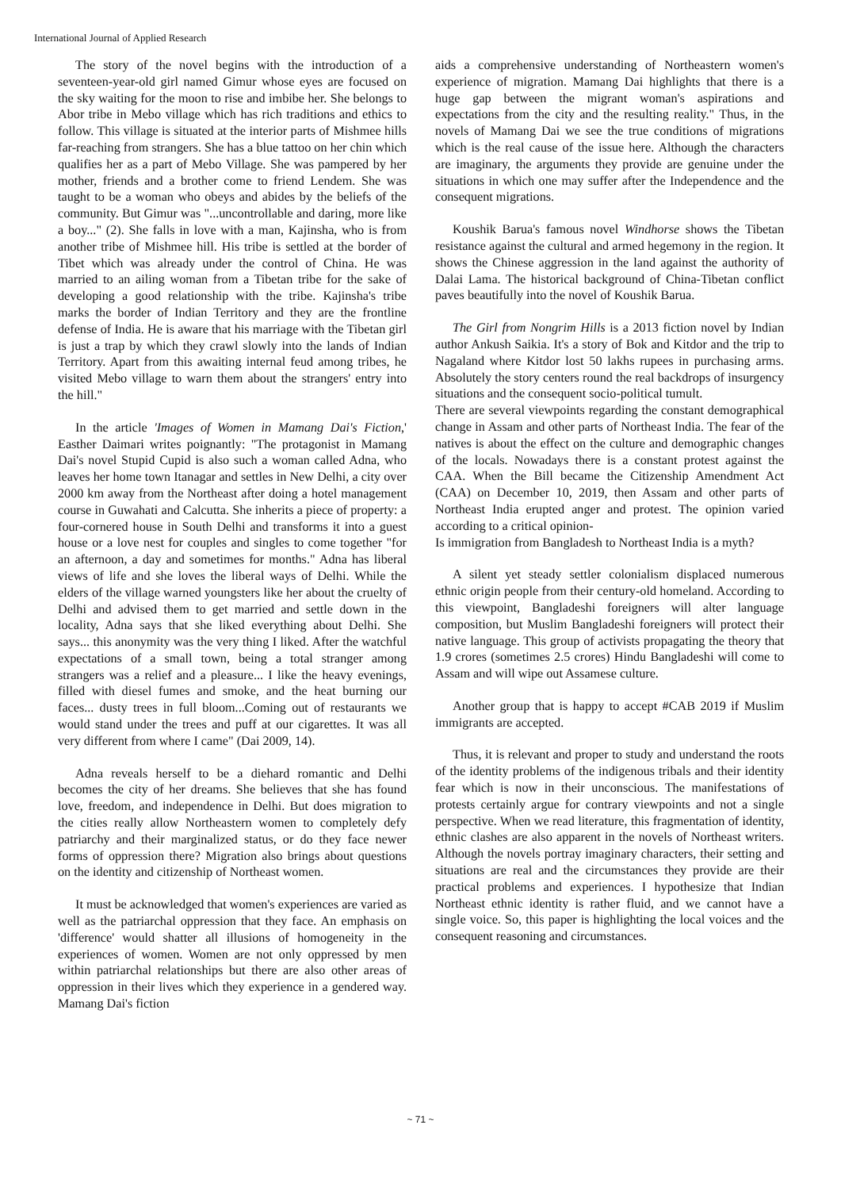International Journal of Applied Research
The story of the novel begins with the introduction of a seventeen-year-old girl named Gimur whose eyes are focused on the sky waiting for the moon to rise and imbibe her. She belongs to Abor tribe in Mebo village which has rich traditions and ethics to follow. This village is situated at the interior parts of Mishmee hills far-reaching from strangers. She has a blue tattoo on her chin which qualifies her as a part of Mebo Village. She was pampered by her mother, friends and a brother come to friend Lendem. She was taught to be a woman who obeys and abides by the beliefs of the community. But Gimur was "...uncontrollable and daring, more like a boy..." (2). She falls in love with a man, Kajinsha, who is from another tribe of Mishmee hill. His tribe is settled at the border of Tibet which was already under the control of China. He was married to an ailing woman from a Tibetan tribe for the sake of developing a good relationship with the tribe. Kajinsha's tribe marks the border of Indian Territory and they are the frontline defense of India. He is aware that his marriage with the Tibetan girl is just a trap by which they crawl slowly into the lands of Indian Territory. Apart from this awaiting internal feud among tribes, he visited Mebo village to warn them about the strangers' entry into the hill."
In the article 'Images of Women in Mamang Dai's Fiction,' Easther Daimari writes poignantly: "The protagonist in Mamang Dai's novel Stupid Cupid is also such a woman called Adna, who leaves her home town Itanagar and settles in New Delhi, a city over 2000 km away from the Northeast after doing a hotel management course in Guwahati and Calcutta. She inherits a piece of property: a four-cornered house in South Delhi and transforms it into a guest house or a love nest for couples and singles to come together "for an afternoon, a day and sometimes for months." Adna has liberal views of life and she loves the liberal ways of Delhi. While the elders of the village warned youngsters like her about the cruelty of Delhi and advised them to get married and settle down in the locality, Adna says that she liked everything about Delhi. She says... this anonymity was the very thing I liked. After the watchful expectations of a small town, being a total stranger among strangers was a relief and a pleasure... I like the heavy evenings, filled with diesel fumes and smoke, and the heat burning our faces... dusty trees in full bloom...Coming out of restaurants we would stand under the trees and puff at our cigarettes. It was all very different from where I came" (Dai 2009, 14).
Adna reveals herself to be a diehard romantic and Delhi becomes the city of her dreams. She believes that she has found love, freedom, and independence in Delhi. But does migration to the cities really allow Northeastern women to completely defy patriarchy and their marginalized status, or do they face newer forms of oppression there? Migration also brings about questions on the identity and citizenship of Northeast women.
It must be acknowledged that women's experiences are varied as well as the patriarchal oppression that they face. An emphasis on 'difference' would shatter all illusions of homogeneity in the experiences of women. Women are not only oppressed by men within patriarchal relationships but there are also other areas of oppression in their lives which they experience in a gendered way. Mamang Dai's fiction
aids a comprehensive understanding of Northeastern women's experience of migration. Mamang Dai highlights that there is a huge gap between the migrant woman's aspirations and expectations from the city and the resulting reality." Thus, in the novels of Mamang Dai we see the true conditions of migrations which is the real cause of the issue here. Although the characters are imaginary, the arguments they provide are genuine under the situations in which one may suffer after the Independence and the consequent migrations.
Koushik Barua's famous novel Windhorse shows the Tibetan resistance against the cultural and armed hegemony in the region. It shows the Chinese aggression in the land against the authority of Dalai Lama. The historical background of China-Tibetan conflict paves beautifully into the novel of Koushik Barua.
The Girl from Nongrim Hills is a 2013 fiction novel by Indian author Ankush Saikia. It's a story of Bok and Kitdor and the trip to Nagaland where Kitdor lost 50 lakhs rupees in purchasing arms. Absolutely the story centers round the real backdrops of insurgency situations and the consequent socio-political tumult.
There are several viewpoints regarding the constant demographical change in Assam and other parts of Northeast India. The fear of the natives is about the effect on the culture and demographic changes of the locals. Nowadays there is a constant protest against the CAA. When the Bill became the Citizenship Amendment Act (CAA) on December 10, 2019, then Assam and other parts of Northeast India erupted anger and protest. The opinion varied according to a critical opinion-
Is immigration from Bangladesh to Northeast India is a myth?
A silent yet steady settler colonialism displaced numerous ethnic origin people from their century-old homeland. According to this viewpoint, Bangladeshi foreigners will alter language composition, but Muslim Bangladeshi foreigners will protect their native language. This group of activists propagating the theory that 1.9 crores (sometimes 2.5 crores) Hindu Bangladeshi will come to Assam and will wipe out Assamese culture.
Another group that is happy to accept #CAB 2019 if Muslim immigrants are accepted.
Thus, it is relevant and proper to study and understand the roots of the identity problems of the indigenous tribals and their identity fear which is now in their unconscious. The manifestations of protests certainly argue for contrary viewpoints and not a single perspective. When we read literature, this fragmentation of identity, ethnic clashes are also apparent in the novels of Northeast writers. Although the novels portray imaginary characters, their setting and situations are real and the circumstances they provide are their practical problems and experiences. I hypothesize that Indian Northeast ethnic identity is rather fluid, and we cannot have a single voice. So, this paper is highlighting the local voices and the consequent reasoning and circumstances.
~ 71 ~